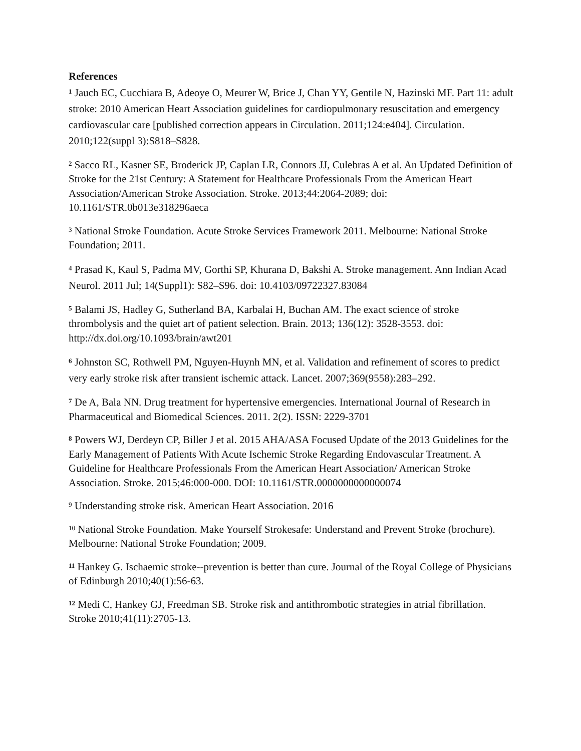References
<sup>1</sup> Jauch EC, Cucchiara B, Adeoye O, Meurer W, Brice J, Chan YY, Gentile N, Hazinski MF. Part 11: adult stroke: 2010 American Heart Association guidelines for cardiopulmonary resuscitation and emergency cardiovascular care [published correction appears in Circulation. 2011;124:e404]. Circulation. 2010;122(suppl 3):S818–S828.
<sup>2</sup> Sacco RL, Kasner SE, Broderick JP, Caplan LR, Connors JJ, Culebras A et al. An Updated Definition of Stroke for the 21st Century: A Statement for Healthcare Professionals From the American Heart Association/American Stroke Association. Stroke. 2013;44:2064-2089; doi: 10.1161/STR.0b013e318296aeca
<sup>3</sup> National Stroke Foundation. Acute Stroke Services Framework 2011. Melbourne: National Stroke Foundation; 2011.
<sup>4</sup> Prasad K, Kaul S, Padma MV, Gorthi SP, Khurana D, Bakshi A. Stroke management. Ann Indian Acad Neurol. 2011 Jul; 14(Suppl1): S82–S96. doi: 10.4103/09722327.83084
<sup>5</sup> Balami JS, Hadley G, Sutherland BA, Karbalai H, Buchan AM. The exact science of stroke thrombolysis and the quiet art of patient selection. Brain. 2013; 136(12): 3528-3553. doi: http://dx.doi.org/10.1093/brain/awt201
<sup>6</sup> Johnston SC, Rothwell PM, Nguyen-Huynh MN, et al. Validation and refinement of scores to predict very early stroke risk after transient ischemic attack. Lancet. 2007;369(9558):283–292.
<sup>7</sup> De A, Bala NN. Drug treatment for hypertensive emergencies. International Journal of Research in Pharmaceutical and Biomedical Sciences. 2011. 2(2). ISSN: 2229-3701
<sup>8</sup> Powers WJ, Derdeyn CP, Biller J et al. 2015 AHA/ASA Focused Update of the 2013 Guidelines for the Early Management of Patients With Acute Ischemic Stroke Regarding Endovascular Treatment. A Guideline for Healthcare Professionals From the American Heart Association/ American Stroke Association. Stroke. 2015;46:000-000. DOI: 10.1161/STR.0000000000000074
<sup>9</sup> Understanding stroke risk. American Heart Association. 2016
<sup>10</sup> National Stroke Foundation. Make Yourself Strokesafe: Understand and Prevent Stroke (brochure). Melbourne: National Stroke Foundation; 2009.
<sup>11</sup> Hankey G. Ischaemic stroke--prevention is better than cure. Journal of the Royal College of Physicians of Edinburgh 2010;40(1):56-63.
<sup>12</sup> Medi C, Hankey GJ, Freedman SB. Stroke risk and antithrombotic strategies in atrial fibrillation. Stroke 2010;41(11):2705-13.